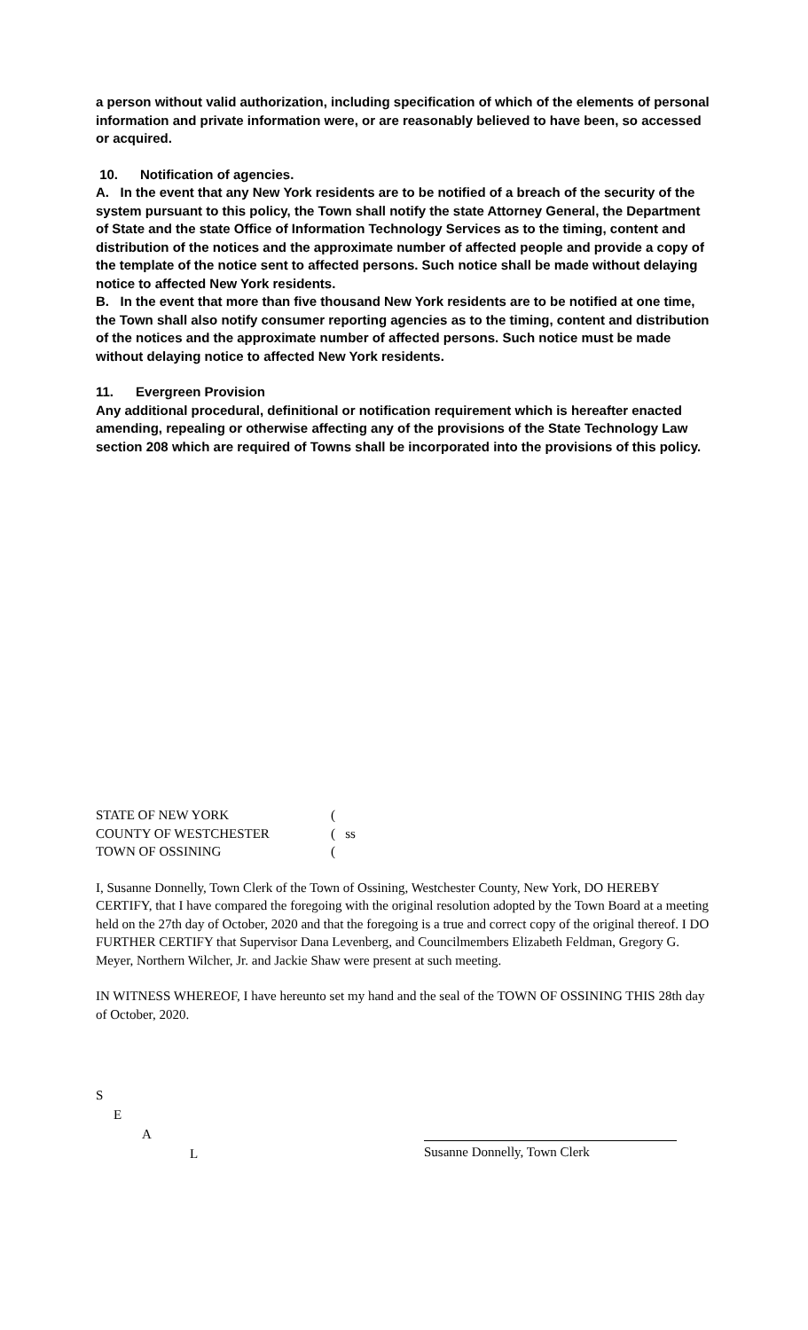a person without valid authorization, including specification of which of the elements of personal information and private information were, or are reasonably believed to have been, so accessed or acquired.
10. Notification of agencies.
A. In the event that any New York residents are to be notified of a breach of the security of the system pursuant to this policy, the Town shall notify the state Attorney General, the Department of State and the state Office of Information Technology Services as to the timing, content and distribution of the notices and the approximate number of affected people and provide a copy of the template of the notice sent to affected persons. Such notice shall be made without delaying notice to affected New York residents.
B. In the event that more than five thousand New York residents are to be notified at one time, the Town shall also notify consumer reporting agencies as to the timing, content and distribution of the notices and the approximate number of affected persons. Such notice must be made without delaying notice to affected New York residents.
11. Evergreen Provision
Any additional procedural, definitional or notification requirement which is hereafter enacted amending, repealing or otherwise affecting any of the provisions of the State Technology Law section 208 which are required of Towns shall be incorporated into the provisions of this policy.
STATE OF NEW YORK (
COUNTY OF WESTCHESTER ( ss
TOWN OF OSSINING (
I, Susanne Donnelly, Town Clerk of the Town of Ossining, Westchester County, New York, DO HEREBY CERTIFY, that I have compared the foregoing with the original resolution adopted by the Town Board at a meeting held on the 27th day of October, 2020 and that the foregoing is a true and correct copy of the original thereof. I DO FURTHER CERTIFY that Supervisor Dana Levenberg, and Councilmembers Elizabeth Feldman, Gregory G. Meyer, Northern Wilcher, Jr. and Jackie Shaw were present at such meeting.
IN WITNESS WHEREOF, I have hereunto set my hand and the seal of the TOWN OF OSSINING THIS 28th day of October, 2020.
S
E
A
L
Susanne Donnelly, Town Clerk